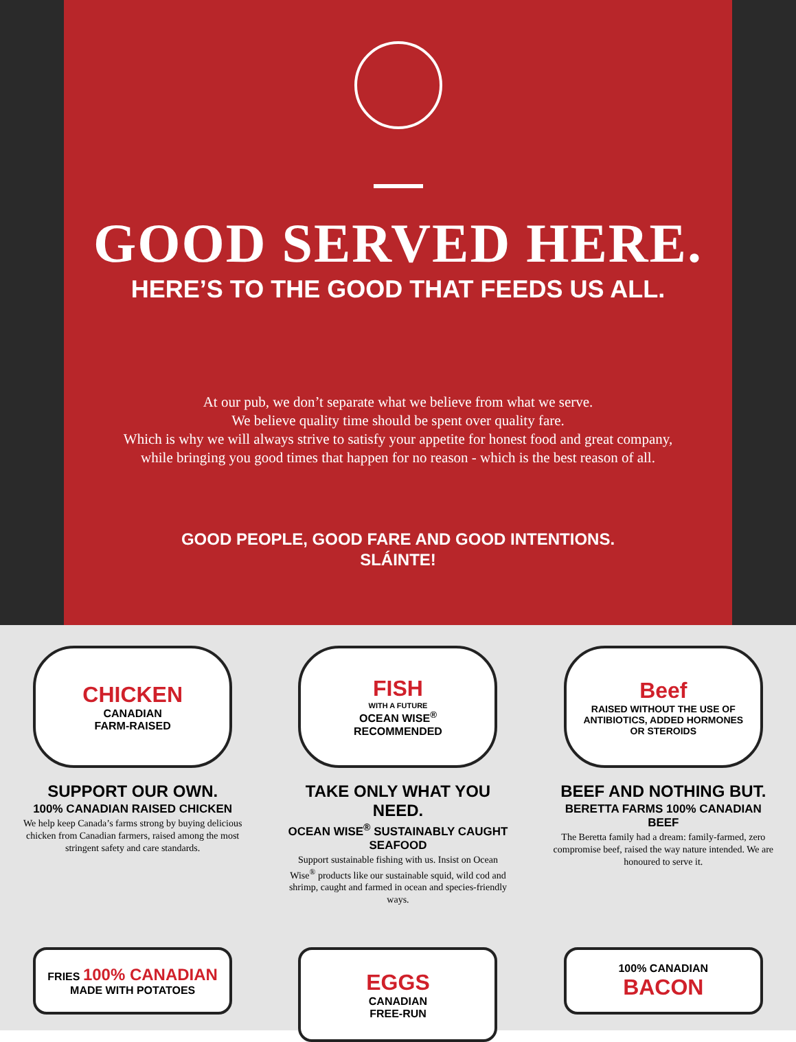GOOD SERVED HERE.
HERE’S TO THE GOOD THAT FEEDS US ALL.
At our pub, we don’t separate what we believe from what we serve.
We believe quality time should be spent over quality fare.
Which is why we will always strive to satisfy your appetite for honest food and great company,
while bringing you good times that happen for no reason - which is the best reason of all.
GOOD PEOPLE, GOOD FARE AND GOOD INTENTIONS.
SLÁINTE!
CHICKEN
CANADIAN
FARM-RAISED
SUPPORT OUR OWN.
100% CANADIAN RAISED CHICKEN
We help keep Canada’s farms strong by buying delicious chicken from Canadian farmers, raised among the most stringent safety and care standards.
FISH
WITH A FUTURE
OCEAN WISE<sup>®</sup>
RECOMMENDED
TAKE ONLY WHAT YOU NEED.
OCEAN WISE<sup>®</sup> SUSTAINABLY CAUGHT SEAFOOD
Support sustainable fishing with us. Insist on Ocean Wise<sup>®</sup> products like our sustainable squid, wild cod and shrimp, caught and farmed in ocean and species-friendly ways.
Beef
RAISED WITHOUT THE USE OF
ANTIBIOTICS, ADDED HORMONES
OR STEROIDS
BEEF AND NOTHING BUT.
BERETTA FARMS 100% CANADIAN BEEF
The Beretta family had a dream: family-farmed, zero compromise beef, raised the way nature intended. We are honoured to serve it.
FRIES 100% CANADIAN
MADE WITH POTATOES
EGGS
CANADIAN
FREE-RUN
100% CANADIAN
BACON